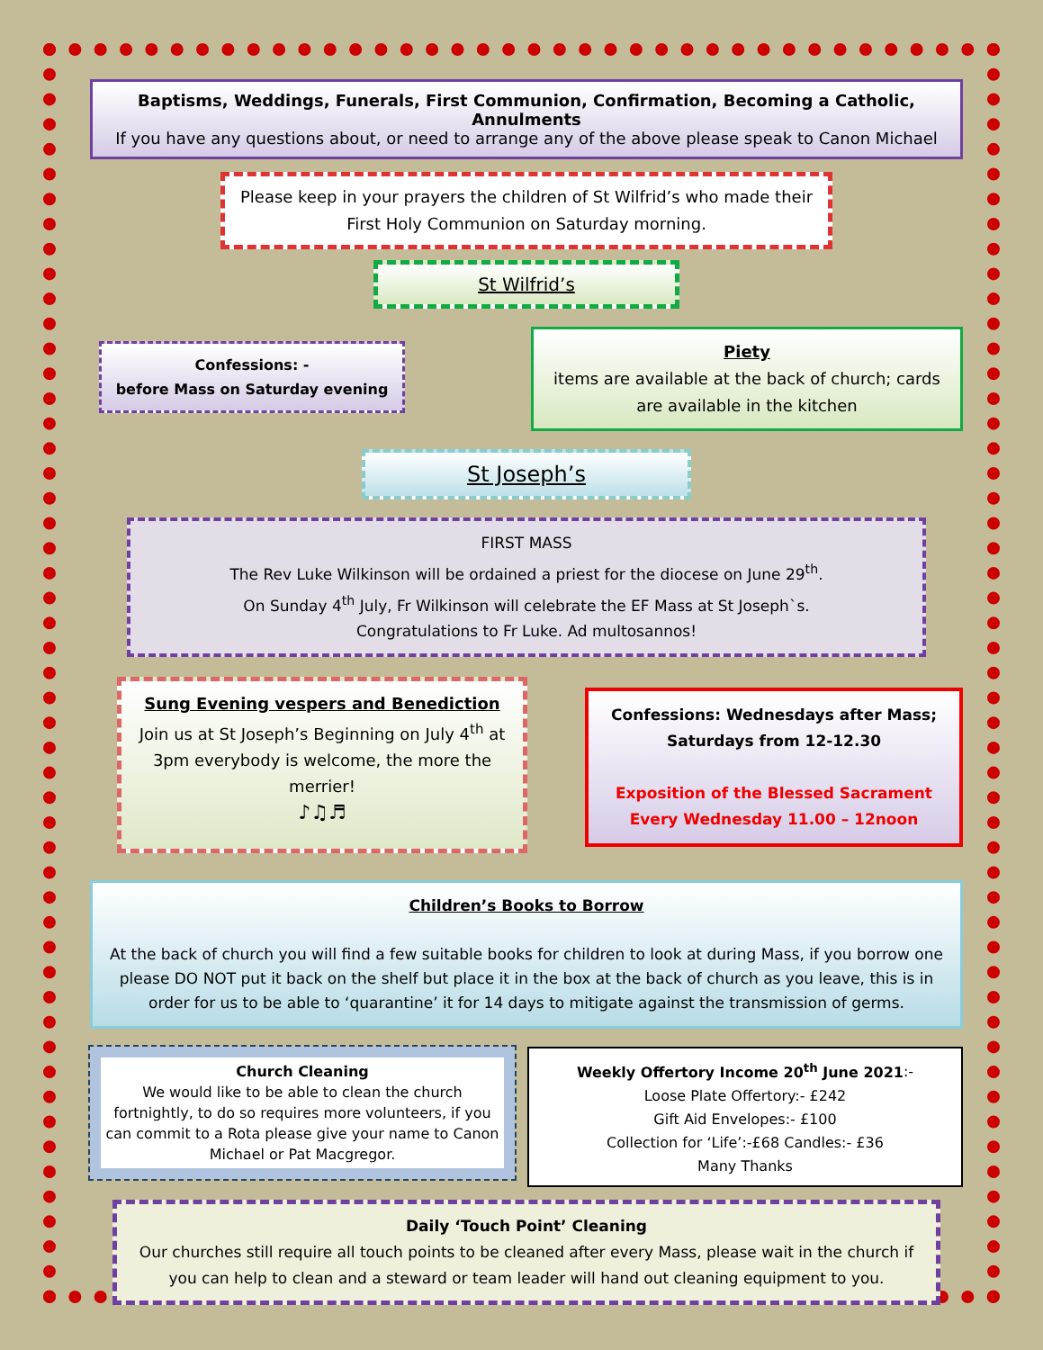Baptisms, Weddings, Funerals, First Communion, Confirmation, Becoming a Catholic, Annulments
If you have any questions about, or need to arrange any of the above please speak to Canon Michael
Please keep in your prayers the children of St Wilfrid’s who made their First Holy Communion on Saturday morning.
St Wilfrid’s
Confessions: -
before Mass on Saturday evening
Piety
items are available at the back of church; cards are available in the kitchen
St Joseph’s
FIRST MASS
The Rev Luke Wilkinson will be ordained a priest for the diocese on June 29<sup>th</sup>.
On Sunday 4<sup>th</sup> July, Fr Wilkinson will celebrate the EF Mass at St Joseph`s.
Congratulations to Fr Luke. Ad multosannos!
Sung Evening vespers and Benediction
Join us at St Joseph’s Beginning on July 4<sup>th</sup> at 3pm everybody is welcome, the more the merrier!
♪♫♬
Confessions: Wednesdays after Mass;
Saturdays from 12-12.30
Exposition of the Blessed Sacrament
Every Wednesday 11.00 – 12noon
Children’s Books to Borrow
At the back of church you will find a few suitable books for children to look at during Mass, if you borrow one please DO NOT put it back on the shelf but place it in the box at the back of church as you leave, this is in order for us to be able to ‘quarantine’ it for 14 days to mitigate against the transmission of germs.
Church Cleaning
We would like to be able to clean the church fortnightly, to do so requires more volunteers, if you can commit to a Rota please give your name to Canon Michael or Pat Macgregor.
Weekly Offertory Income 20<sup>th</sup> June 2021:-
Loose Plate Offertory:- £242
Gift Aid Envelopes:- £100
Collection for ‘Life’:-£68 Candles:- £36
Many Thanks
Daily ‘Touch Point’ Cleaning
Our churches still require all touch points to be cleaned after every Mass, please wait in the church if you can help to clean and a steward or team leader will hand out cleaning equipment to you.